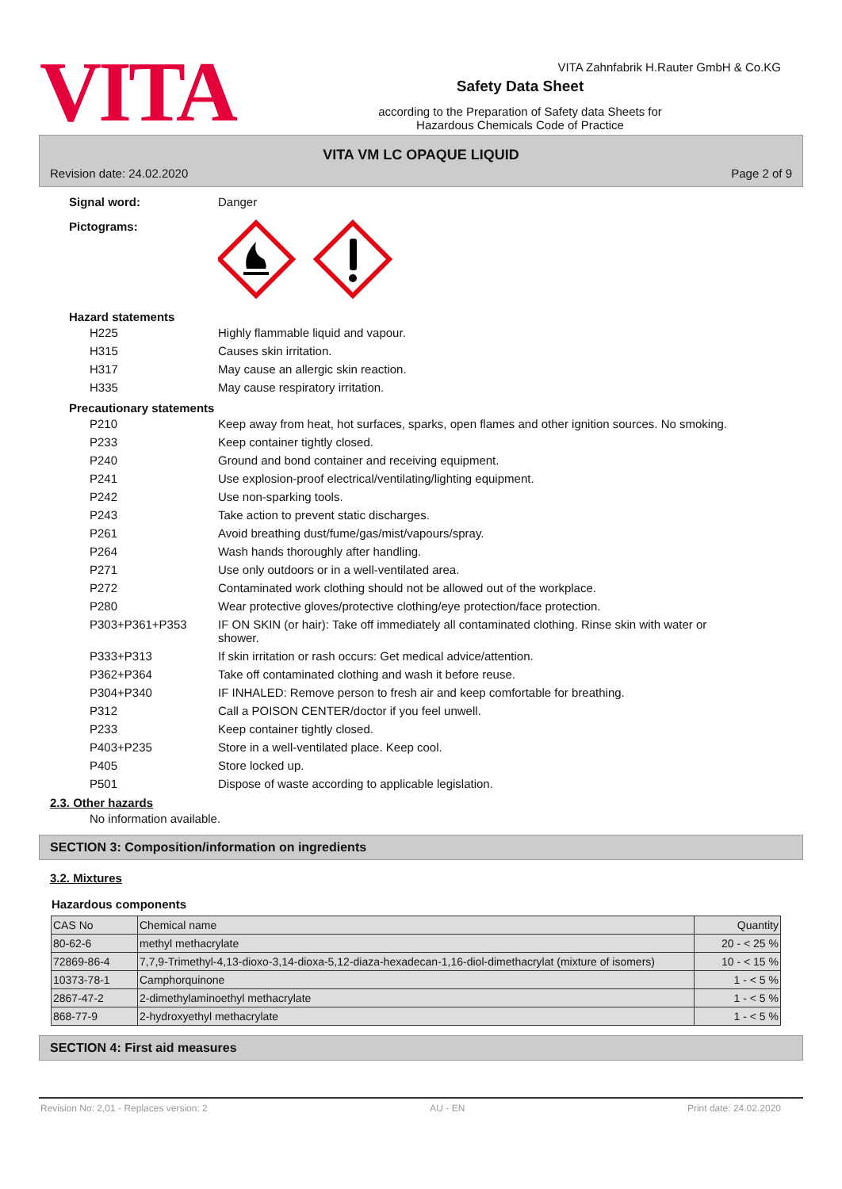VITA
VITA Zahnfabrik H.Rauter GmbH & Co.KG
Safety Data Sheet
according to the Preparation of Safety data Sheets for
Hazardous Chemicals Code of Practice
VITA VM LC OPAQUE LIQUID
Revision date: 24.02.2020 Page 2 of 9
Signal word: Danger
Pictograms:
Hazard statements
H225 Highly flammable liquid and vapour.
H315 Causes skin irritation.
H317 May cause an allergic skin reaction.
H335 May cause respiratory irritation.
Precautionary statements
P210 Keep away from heat, hot surfaces, sparks, open flames and other ignition sources. No smoking.
P233 Keep container tightly closed.
P240 Ground and bond container and receiving equipment.
P241 Use explosion-proof electrical/ventilating/lighting equipment.
P242 Use non-sparking tools.
P243 Take action to prevent static discharges.
P261 Avoid breathing dust/fume/gas/mist/vapours/spray.
P264 Wash hands thoroughly after handling.
P271 Use only outdoors or in a well-ventilated area.
P272 Contaminated work clothing should not be allowed out of the workplace.
P280 Wear protective gloves/protective clothing/eye protection/face protection.
P303+P361+P353 IF ON SKIN (or hair): Take off immediately all contaminated clothing. Rinse skin with water or shower.
P333+P313 If skin irritation or rash occurs: Get medical advice/attention.
P362+P364 Take off contaminated clothing and wash it before reuse.
P304+P340 IF INHALED: Remove person to fresh air and keep comfortable for breathing.
P312 Call a POISON CENTER/doctor if you feel unwell.
P233 Keep container tightly closed.
P403+P235 Store in a well-ventilated place. Keep cool.
P405 Store locked up.
P501 Dispose of waste according to applicable legislation.
2.3. Other hazards
No information available.
SECTION 3: Composition/information on ingredients
3.2. Mixtures
Hazardous components
| CAS No | Chemical name | Quantity |
| 80-62-6 | methyl methacrylate | 20 - < 25 % |
| 72869-86-4 | 7,7,9-Trimethyl-4,13-dioxo-3,14-dioxa-5,12-diaza-hexadecan-1,16-diol-dimethacrylat (mixture of isomers) | 10 - < 15 % |
| 10373-78-1 | Camphorquinone | 1 - < 5 % |
| 2867-47-2 | 2-dimethylaminoethyl methacrylate | 1 - < 5 % |
| 868-77-9 | 2-hydroxyethyl methacrylate | 1 - < 5 % |
SECTION 4: First aid measures
Revision No: 2,01 - Replaces version: 2 AU - EN Print date: 24.02.2020